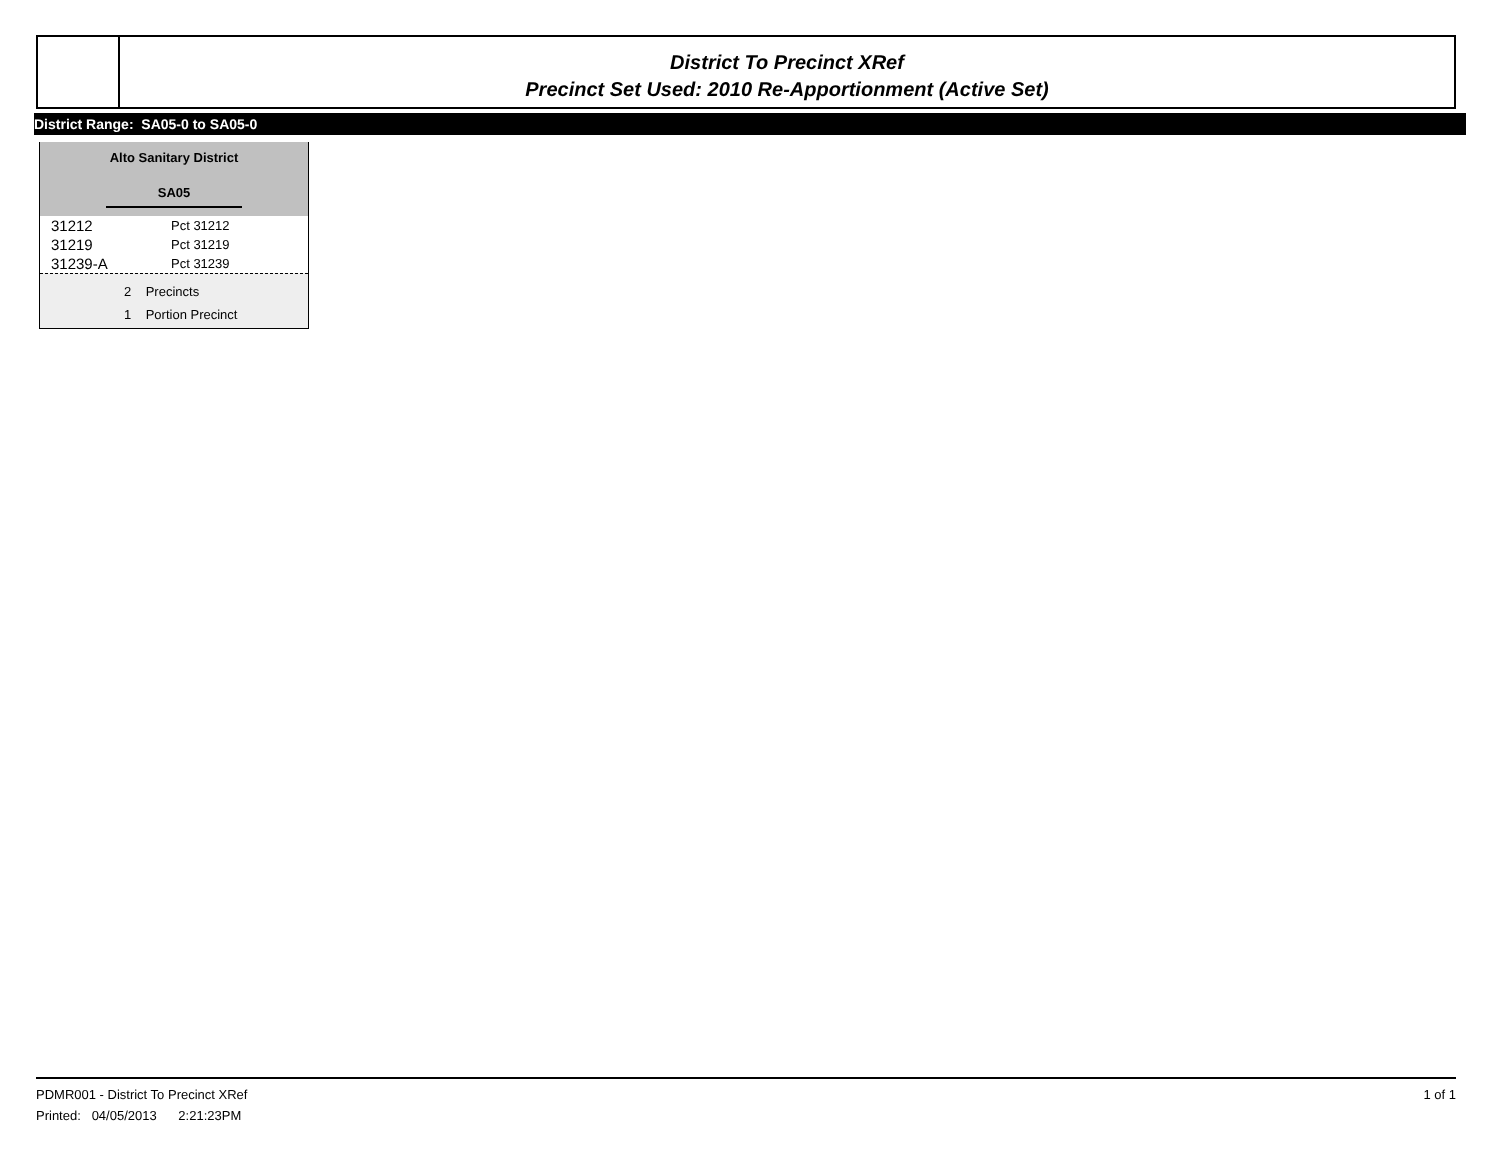District To Precinct XRef
Precinct Set Used: 2010 Re-Apportionment (Active Set)
District Range: SA05-0 to SA05-0
Alto Sanitary District
SA05
| 31212 | Pct 31212 |
| 31219 | Pct 31219 |
| 31239-A | Pct 31239 |
2 Precincts
1 Portion Precinct
PDMR001 - District To Precinct XRef 1 of 1
Printed: 04/05/2013 2:21:23PM